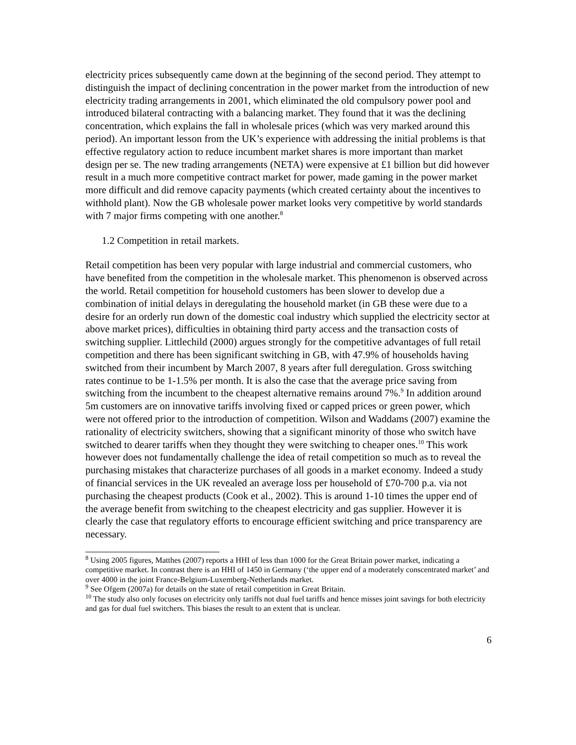electricity prices subsequently came down at the beginning of the second period. They attempt to distinguish the impact of declining concentration in the power market from the introduction of new electricity trading arrangements in 2001, which eliminated the old compulsory power pool and introduced bilateral contracting with a balancing market. They found that it was the declining concentration, which explains the fall in wholesale prices (which was very marked around this period). An important lesson from the UK’s experience with addressing the initial problems is that effective regulatory action to reduce incumbent market shares is more important than market design per se. The new trading arrangements (NETA) were expensive at £1 billion but did however result in a much more competitive contract market for power, made gaming in the power market more difficult and did remove capacity payments (which created certainty about the incentives to withhold plant). Now the GB wholesale power market looks very competitive by world standards with 7 major firms competing with one another.<sup>8</sup>
1.2 Competition in retail markets.
Retail competition has been very popular with large industrial and commercial customers, who have benefited from the competition in the wholesale market. This phenomenon is observed across the world. Retail competition for household customers has been slower to develop due a combination of initial delays in deregulating the household market (in GB these were due to a desire for an orderly run down of the domestic coal industry which supplied the electricity sector at above market prices), difficulties in obtaining third party access and the transaction costs of switching supplier. Littlechild (2000) argues strongly for the competitive advantages of full retail competition and there has been significant switching in GB, with 47.9% of households having switched from their incumbent by March 2007, 8 years after full deregulation. Gross switching rates continue to be 1-1.5% per month. It is also the case that the average price saving from switching from the incumbent to the cheapest alternative remains around 7%.<sup>9</sup> In addition around 5m customers are on innovative tariffs involving fixed or capped prices or green power, which were not offered prior to the introduction of competition. Wilson and Waddams (2007) examine the rationality of electricity switchers, showing that a significant minority of those who switch have switched to dearer tariffs when they thought they were switching to cheaper ones.<sup>10</sup> This work however does not fundamentally challenge the idea of retail competition so much as to reveal the purchasing mistakes that characterize purchases of all goods in a market economy. Indeed a study of financial services in the UK revealed an average loss per household of £70-700 p.a. via not purchasing the cheapest products (Cook et al., 2002). This is around 1-10 times the upper end of the average benefit from switching to the cheapest electricity and gas supplier. However it is clearly the case that regulatory efforts to encourage efficient switching and price transparency are necessary.
<sup>8</sup> Using 2005 figures, Matthes (2007) reports a HHI of less than 1000 for the Great Britain power market, indicating a competitive market. In contrast there is an HHI of 1450 in Germany (‘the upper end of a moderately conscentrated market’ and over 4000 in the joint France-Belgium-Luxemberg-Netherlands market.
<sup>9</sup> See Ofgem (2007a) for details on the state of retail competition in Great Britain.
<sup>10</sup> The study also only focuses on electricity only tariffs not dual fuel tariffs and hence misses joint savings for both electricity and gas for dual fuel switchers. This biases the result to an extent that is unclear.
6